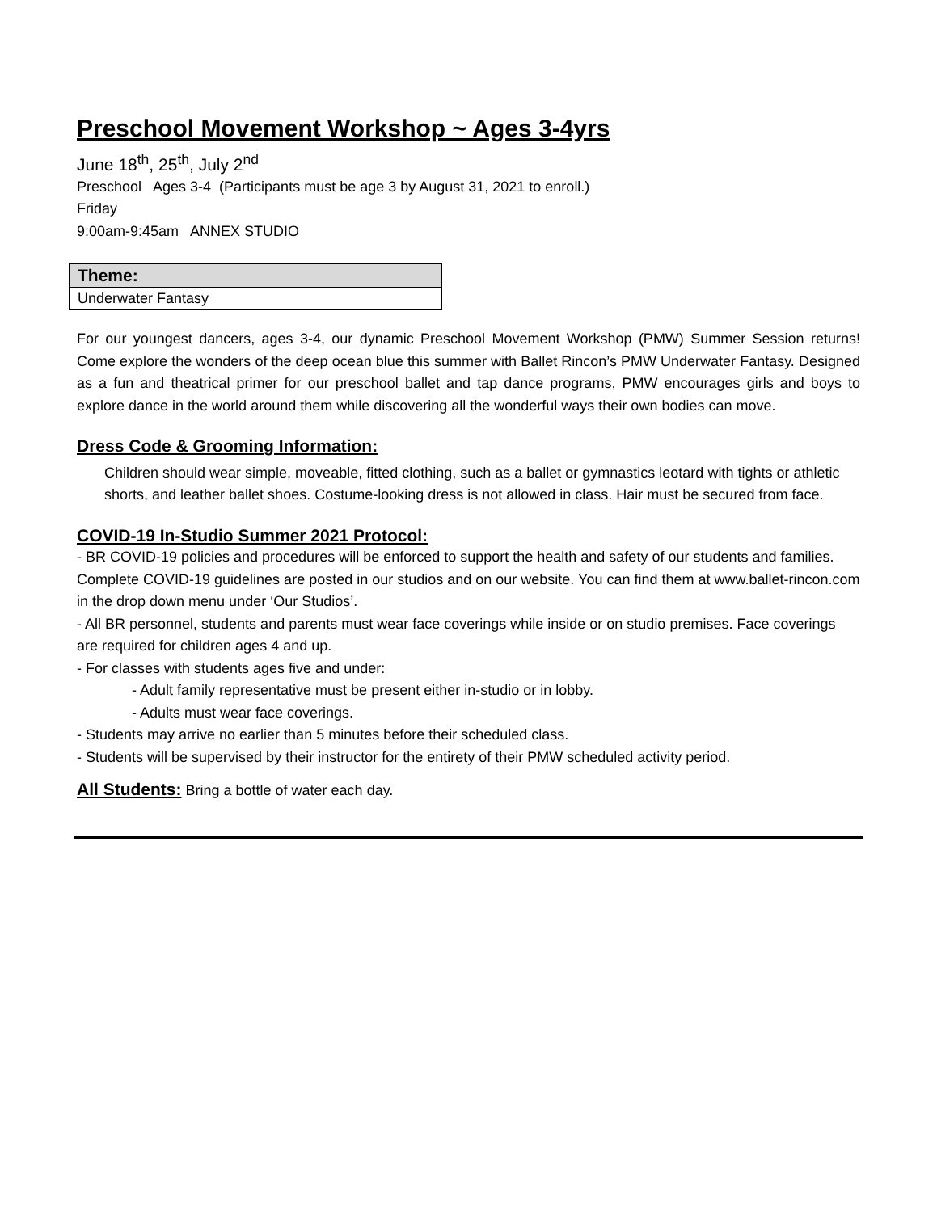Preschool Movement Workshop ~ Ages 3-4yrs
June 18<sup>th</sup>, 25<sup>th</sup>, July 2<sup>nd</sup>
Preschool Ages 3-4 (Participants must be age 3 by August 31, 2021 to enroll.)
Friday
9:00am-9:45am ANNEX STUDIO
| Theme: |
| --- |
| Underwater Fantasy |
For our youngest dancers, ages 3-4, our dynamic Preschool Movement Workshop (PMW) Summer Session returns! Come explore the wonders of the deep ocean blue this summer with Ballet Rincon’s PMW Underwater Fantasy. Designed as a fun and theatrical primer for our preschool ballet and tap dance programs, PMW encourages girls and boys to explore dance in the world around them while discovering all the wonderful ways their own bodies can move.
Dress Code & Grooming Information:
Children should wear simple, moveable, fitted clothing, such as a ballet or gymnastics leotard with tights or athletic shorts, and leather ballet shoes. Costume-looking dress is not allowed in class. Hair must be secured from face.
COVID-19 In-Studio Summer 2021 Protocol:
- BR COVID-19 policies and procedures will be enforced to support the health and safety of our students and families. Complete COVID-19 guidelines are posted in our studios and on our website. You can find them at www.ballet-rincon.com in the drop down menu under ‘Our Studios’.
- All BR personnel, students and parents must wear face coverings while inside or on studio premises. Face coverings are required for children ages 4 and up.
- For classes with students ages five and under:
- Adult family representative must be present either in-studio or in lobby.
- Adults must wear face coverings.
- Students may arrive no earlier than 5 minutes before their scheduled class.
- Students will be supervised by their instructor for the entirety of their PMW scheduled activity period.
All Students: Bring a bottle of water each day.